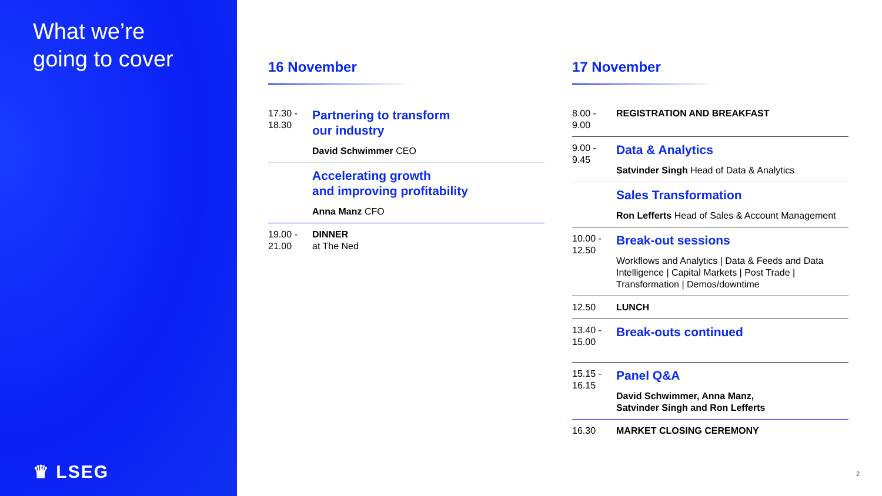What we’re
going to cover
♛ LSEG
16 November
17.30 -
18.30
Partnering to transform
our industry
David Schwimmer CEO
Accelerating growth
and improving profitability
Anna Manz CFO
19.00 -
21.00
DINNER
at The Ned
17 November
8.00 -
9.00
REGISTRATION AND BREAKFAST
9.00 -
9.45
Data & Analytics
Satvinder Singh Head of Data & Analytics
Sales Transformation
Ron Lefferts Head of Sales & Account Management
10.00 -
12.50
Break-out sessions
Workflows and Analytics | Data & Feeds and Data Intelligence | Capital Markets | Post Trade | Transformation | Demos/downtime
12.50 LUNCH
13.40 -
15.00
Break-outs continued
15.15 -
16.15
Panel Q&A
David Schwimmer, Anna Manz,
Satvinder Singh and Ron Lefferts
16.30 MARKET CLOSING CEREMONY
2